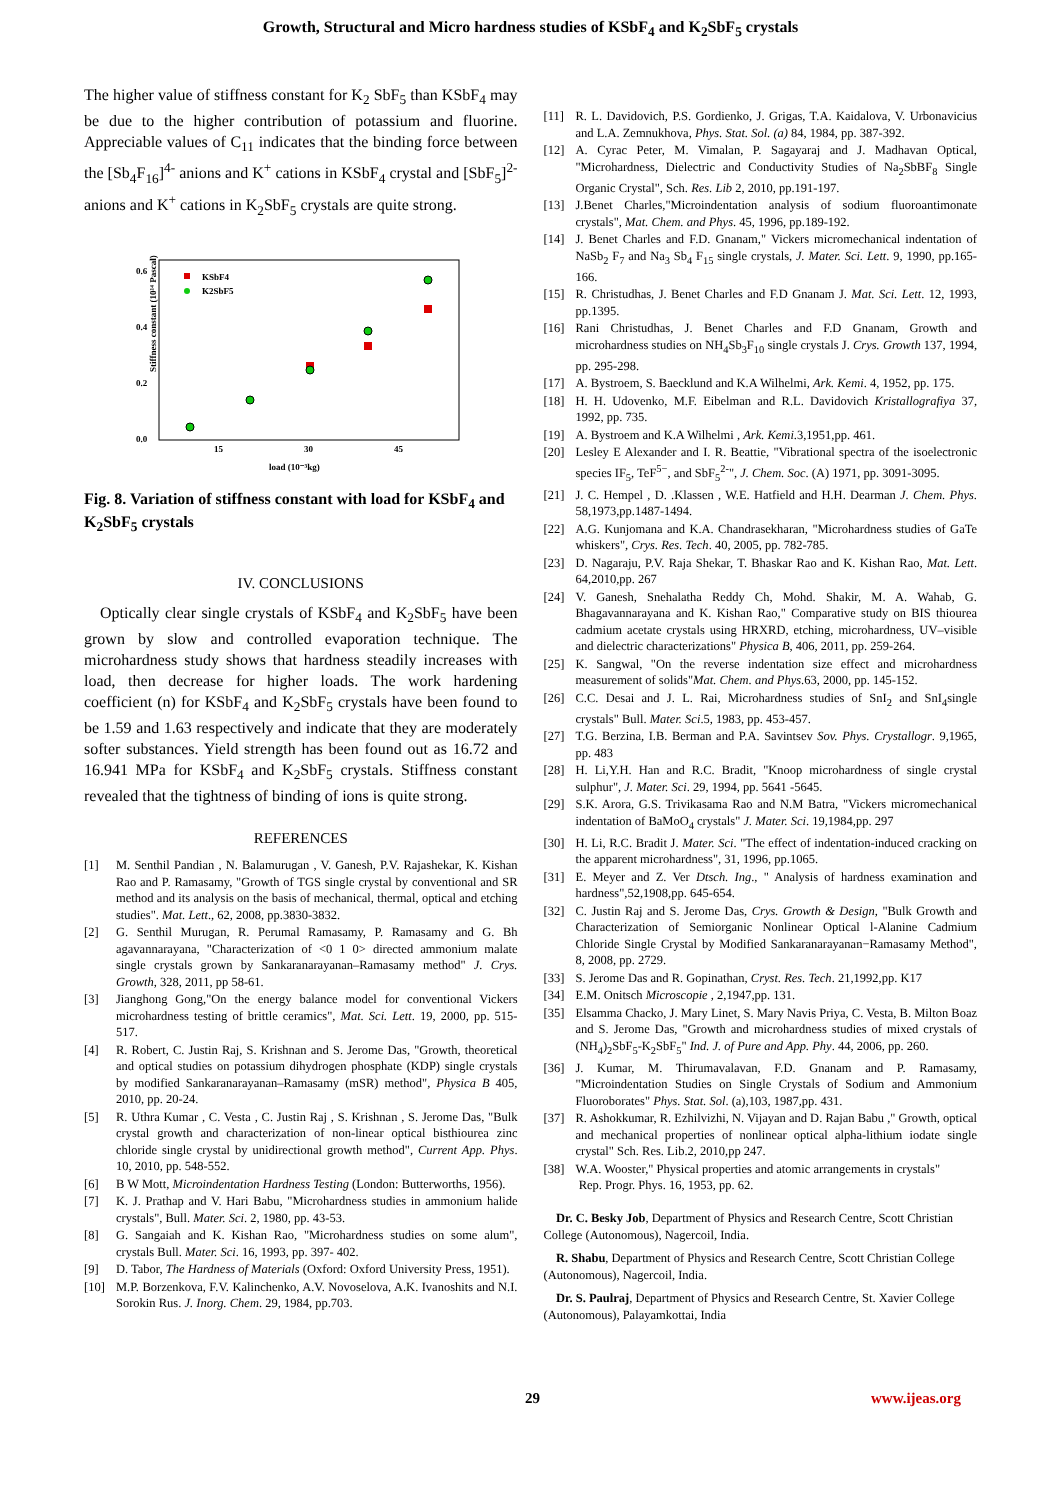Growth, Structural and Micro hardness studies of KSbF<sub>4</sub> and K<sub>2</sub>SbF<sub>5</sub> crystals
The higher value of stiffness constant for K<sub>2</sub> SbF<sub>5</sub> than KSbF<sub>4</sub> may be due to the higher contribution of potassium and fluorine. Appreciable values of C<sub>11</sub> indicates that the binding force between the [Sb<sub>4</sub>F<sub>16</sub>]<sup>4-</sup> anions and K<sup>+</sup> cations in KSbF<sub>4</sub> crystal and [SbF<sub>5</sub>]<sup>2-</sup> anions and K<sup>+</sup> cations in K<sub>2</sub>SbF<sub>5</sub> crystals are quite strong.
Stiffness constant (10¹⁴ Pascal)
0.6
0.4
0.2
0.0
15
30
45
load (10⁻³kg)
KSbF4
K2SbF5
Fig. 8. Variation of stiffness constant with load for KSbF<sub>4</sub> and K<sub>2</sub>SbF<sub>5</sub> crystals
IV. CONCLUSIONS
Optically clear single crystals of KSbF<sub>4</sub> and K<sub>2</sub>SbF<sub>5</sub> have been grown by slow and controlled evaporation technique. The microhardness study shows that hardness steadily increases with load, then decrease for higher loads. The work hardening coefficient (n) for KSbF<sub>4</sub> and K<sub>2</sub>SbF<sub>5</sub> crystals have been found to be 1.59 and 1.63 respectively and indicate that they are moderately softer substances. Yield strength has been found out as 16.72 and 16.941 MPa for KSbF<sub>4</sub> and K<sub>2</sub>SbF<sub>5</sub> crystals. Stiffness constant revealed that the tightness of binding of ions is quite strong.
REFERENCES
[1] M. Senthil Pandian , N. Balamurugan , V. Ganesh, P.V. Rajashekar, K. Kishan Rao and P. Ramasamy, "Growth of TGS single crystal by conventional and SR method and its analysis on the basis of mechanical, thermal, optical and etching studies". Mat. Lett., 62, 2008, pp.3830-3832.
[2] G. Senthil Murugan, R. Perumal Ramasamy, P. Ramasamy and G. Bh agavannarayana, "Characterization of <0 1 0> directed ammonium malate single crystals grown by Sankaranarayanan–Ramasamy method" J. Crys. Growth, 328, 2011, pp 58-61.
[3] Jianghong Gong,"On the energy balance model for conventional Vickers microhardness testing of brittle ceramics", Mat. Sci. Lett. 19, 2000, pp. 515-517.
[4] R. Robert, C. Justin Raj, S. Krishnan and S. Jerome Das, "Growth, theoretical and optical studies on potassium dihydrogen phosphate (KDP) single crystals by modified Sankaranarayanan–Ramasamy (mSR) method", Physica B 405, 2010, pp. 20-24.
[5] R. Uthra Kumar , C. Vesta , C. Justin Raj , S. Krishnan , S. Jerome Das, "Bulk crystal growth and characterization of non-linear optical bisthiourea zinc chloride single crystal by unidirectional growth method", Current App. Phys. 10, 2010, pp. 548-552.
[6] B W Mott, Microindentation Hardness Testing (London: Butterworths, 1956).
[7] K. J. Prathap and V. Hari Babu, "Microhardness studies in ammonium halide crystals", Bull. Mater. Sci. 2, 1980, pp. 43-53.
[8] G. Sangaiah and K. Kishan Rao, "Microhardness studies on some alum", crystals Bull. Mater. Sci. 16, 1993, pp. 397- 402.
[9] D. Tabor, The Hardness of Materials (Oxford: Oxford University Press, 1951).
[10] M.P. Borzenkova, F.V. Kalinchenko, A.V. Novoselova, A.K. Ivanoshits and N.I. Sorokin Rus. J. Inorg. Chem. 29, 1984, pp.703.
[11] R. L. Davidovich, P.S. Gordienko, J. Grigas, T.A. Kaidalova, V. Urbonavicius and L.A. Zemnukhova, Phys. Stat. Sol. (a) 84, 1984, pp. 387-392.
[12] A. Cyrac Peter, M. Vimalan, P. Sagayaraj and J. Madhavan Optical, "Microhardness, Dielectric and Conductivity Studies of Na<sub>2</sub>SbBF<sub>8</sub> Single Organic Crystal", Sch. Res. Lib 2, 2010, pp.191-197.
[13] J.Benet Charles,"Microindentation analysis of sodium fluoroantimonate crystals", Mat. Chem. and Phys. 45, 1996, pp.189-192.
[14] J. Benet Charles and F.D. Gnanam," Vickers micromechanical indentation of NaSb<sub>2</sub> F<sub>7</sub> and Na<sub>3</sub> Sb<sub>4</sub> F<sub>15</sub> single crystals, J. Mater. Sci. Lett. 9, 1990, pp.165-166.
[15] R. Christudhas, J. Benet Charles and F.D Gnanam J. Mat. Sci. Lett. 12, 1993, pp.1395.
[16] Rani Christudhas, J. Benet Charles and F.D Gnanam, Growth and microhardness studies on NH<sub>4</sub>Sb<sub>3</sub>F<sub>10</sub> single crystals J. Crys. Growth 137, 1994, pp. 295-298.
[17] A. Bystroem, S. Baecklund and K.A Wilhelmi, Ark. Kemi. 4, 1952, pp. 175.
[18] H. H. Udovenko, M.F. Eibelman and R.L. Davidovich Kristallografiya 37, 1992, pp. 735.
[19] A. Bystroem and K.A Wilhelmi , Ark. Kemi.3,1951,pp. 461.
[20] Lesley E Alexander and I. R. Beattie, "Vibrational spectra of the isoelectronic species IF<sub>5</sub>, TeF<sup>5−</sup>, and SbF<sub>5</sub><sup>2-</sup>", J. Chem. Soc. (A) 1971, pp. 3091-3095.
[21] J. C. Hempel , D. .Klassen , W.E. Hatfield and H.H. Dearman J. Chem. Phys. 58,1973,pp.1487-1494.
[22] A.G. Kunjomana and K.A. Chandrasekharan, "Microhardness studies of GaTe whiskers", Crys. Res. Tech. 40, 2005, pp. 782-785.
[23] D. Nagaraju, P.V. Raja Shekar, T. Bhaskar Rao and K. Kishan Rao, Mat. Lett. 64,2010,pp. 267
[24] V. Ganesh, Snehalatha Reddy Ch, Mohd. Shakir, M. A. Wahab, G. Bhagavannarayana and K. Kishan Rao," Comparative study on BIS thiourea cadmium acetate crystals using HRXRD, etching, microhardness, UV–visible and dielectric characterizations" Physica B, 406, 2011, pp. 259-264.
[25] K. Sangwal, "On the reverse indentation size effect and microhardness measurement of solids"Mat. Chem. and Phys.63, 2000, pp. 145-152.
[26] C.C. Desai and J. L. Rai, Microhardness studies of SnI<sub>2</sub> and SnI<sub>4</sub>single crystals" Bull. Mater. Sci.5, 1983, pp. 453-457.
[27] T.G. Berzina, I.B. Berman and P.A. Savintsev Sov. Phys. Crystallogr. 9,1965, pp. 483
[28] H. Li,Y.H. Han and R.C. Bradit, "Knoop microhardness of single crystal sulphur", J. Mater. Sci. 29, 1994, pp. 5641 -5645.
[29] S.K. Arora, G.S. Trivikasama Rao and N.M Batra, "Vickers micromechanical indentation of BaMoO<sub>4</sub> crystals" J. Mater. Sci. 19,1984,pp. 297
[30] H. Li, R.C. Bradit J. Mater. Sci. "The effect of indentation-induced cracking on the apparent microhardness", 31, 1996, pp.1065.
[31] E. Meyer and Z. Ver Dtsch. Ing., " Analysis of hardness examination and hardness",52,1908,pp. 645-654.
[32] C. Justin Raj and S. Jerome Das, Crys. Growth & Design, "Bulk Growth and Characterization of Semiorganic Nonlinear Optical l-Alanine Cadmium Chloride Single Crystal by Modified Sankaranarayanan−Ramasamy Method", 8, 2008, pp. 2729.
[33] S. Jerome Das and R. Gopinathan, Cryst. Res. Tech. 21,1992,pp. K17
[34] E.M. Onitsch Microscopie , 2,1947,pp. 131.
[35] Elsamma Chacko, J. Mary Linet, S. Mary Navis Priya, C. Vesta, B. Milton Boaz and S. Jerome Das, "Growth and microhardness studies of mixed crystals of (NH<sub>4</sub>)<sub>2</sub>SbF<sub>5</sub>-K<sub>2</sub>SbF<sub>5</sub>" Ind. J. of Pure and App. Phy. 44, 2006, pp. 260.
[36] J. Kumar, M. Thirumavalavan, F.D. Gnanam and P. Ramasamy, "Microindentation Studies on Single Crystals of Sodium and Ammonium Fluoroborates" Phys. Stat. Sol. (a),103, 1987,pp. 431.
[37] R. Ashokkumar, R. Ezhilvizhi, N. Vijayan and D. Rajan Babu ," Growth, optical and mechanical properties of nonlinear optical alpha-lithium iodate single crystal" Sch. Res. Lib.2, 2010,pp 247.
[38] W.A. Wooster," Physical properties and atomic arrangements in crystals"
Rep. Progr. Phys. 16, 1953, pp. 62.
Dr. C. Besky Job, Department of Physics and Research Centre, Scott Christian College (Autonomous), Nagercoil, India.
R. Shabu, Department of Physics and Research Centre, Scott Christian College (Autonomous), Nagercoil, India.
Dr. S. Paulraj, Department of Physics and Research Centre, St. Xavier College (Autonomous), Palayamkottai, India
29 www.ijeas.org